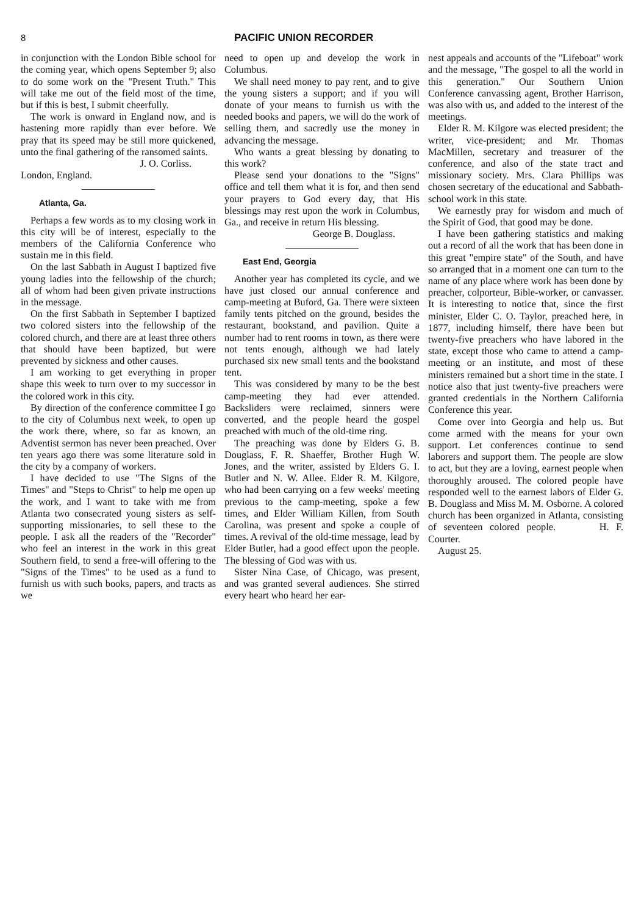8 PACIFIC UNION RECORDER
in conjunction with the London Bible school for the coming year, which opens September 9; also to do some work on the "Present Truth." This will take me out of the field most of the time, but if this is best, I submit cheerfully.
The work is onward in England now, and is hastening more rapidly than ever before. We pray that its speed may be still more quickened, unto the final gathering of the ransomed saints.
J. O. Corliss.
London, England.
Atlanta, Ga.
Perhaps a few words as to my closing work in this city will be of interest, especially to the members of the California Conference who sustain me in this field.
On the last Sabbath in August I baptized five young ladies into the fellowship of the church; all of whom had been given private instructions in the message.
On the first Sabbath in September I baptized two colored sisters into the fellowship of the colored church, and there are at least three others that should have been baptized, but were prevented by sickness and other causes.
I am working to get everything in proper shape this week to turn over to my successor in the colored work in this city.
By direction of the conference committee I go to the city of Columbus next week, to open up the work there, where, so far as known, an Adventist sermon has never been preached. Over ten years ago there was some literature sold in the city by a company of workers.
I have decided to use "The Signs of the Times" and "Steps to Christ" to help me open up the work, and I want to take with me from Atlanta two consecrated young sisters as self-supporting missionaries, to sell these to the people. I ask all the readers of the "Recorder" who feel an interest in the work in this great Southern field, to send a free-will offering to the "Signs of the Times" to be used as a fund to furnish us with such books, papers, and tracts as we
need to open up and develop the work in Columbus.
We shall need money to pay rent, and to give the young sisters a support; and if you will donate of your means to furnish us with the needed books and papers, we will do the work of selling them, and sacredly use the money in advancing the message.
Who wants a great blessing by donating to this work?
Please send your donations to the "Signs" office and tell them what it is for, and then send your prayers to God every day, that His blessings may rest upon the work in Columbus, Ga., and receive in return His blessing.
George B. Douglass.
East End, Georgia
Another year has completed its cycle, and we have just closed our annual conference and camp-meeting at Buford, Ga. There were sixteen family tents pitched on the ground, besides the restaurant, bookstand, and pavilion. Quite a number had to rent rooms in town, as there were not tents enough, although we had lately purchased six new small tents and the bookstand tent.
This was considered by many to be the best camp-meeting they had ever attended. Backsliders were reclaimed, sinners were converted, and the people heard the gospel preached with much of the old-time ring.
The preaching was done by Elders G. B. Douglass, F. R. Shaeffer, Brother Hugh W. Jones, and the writer, assisted by Elders G. I. Butler and N. W. Allee. Elder R. M. Kilgore, who had been carrying on a few weeks' meeting previous to the camp-meeting, spoke a few times, and Elder William Killen, from South Carolina, was present and spoke a couple of times. A revival of the old-time message, lead by Elder Butler, had a good effect upon the people. The blessing of God was with us.
Sister Nina Case, of Chicago, was present, and was granted several audiences. She stirred every heart who heard her ear-
nest appeals and accounts of the "Lifeboat" work and the message, "The gospel to all the world in this generation." Our Southern Union Conference canvassing agent, Brother Harrison, was also with us, and added to the interest of the meetings.
Elder R. M. Kilgore was elected president; the writer, vice-president; and Mr. Thomas MacMillen, secretary and treasurer of the conference, and also of the state tract and missionary society. Mrs. Clara Phillips was chosen secretary of the educational and Sabbath-school work in this state.
We earnestly pray for wisdom and much of the Spirit of God, that good may be done.
I have been gathering statistics and making out a record of all the work that has been done in this great "empire state" of the South, and have so arranged that in a moment one can turn to the name of any place where work has been done by preacher, colporteur, Bible-worker, or canvasser. It is interesting to notice that, since the first minister, Elder C. O. Taylor, preached here, in 1877, including himself, there have been but twenty-five preachers who have labored in the state, except those who came to attend a camp-meeting or an institute, and most of these ministers remained but a short time in the state. I notice also that just twenty-five preachers were granted credentials in the Northern California Conference this year.
Come over into Georgia and help us. But come armed with the means for your own support. Let conferences continue to send laborers and support them. The people are slow to act, but they are a loving, earnest people when thoroughly aroused. The colored people have responded well to the earnest labors of Elder G. B. Douglass and Miss M. M. Osborne. A colored church has been organized in Atlanta, consisting of seventeen colored people. H. F. Courter.
August 25.